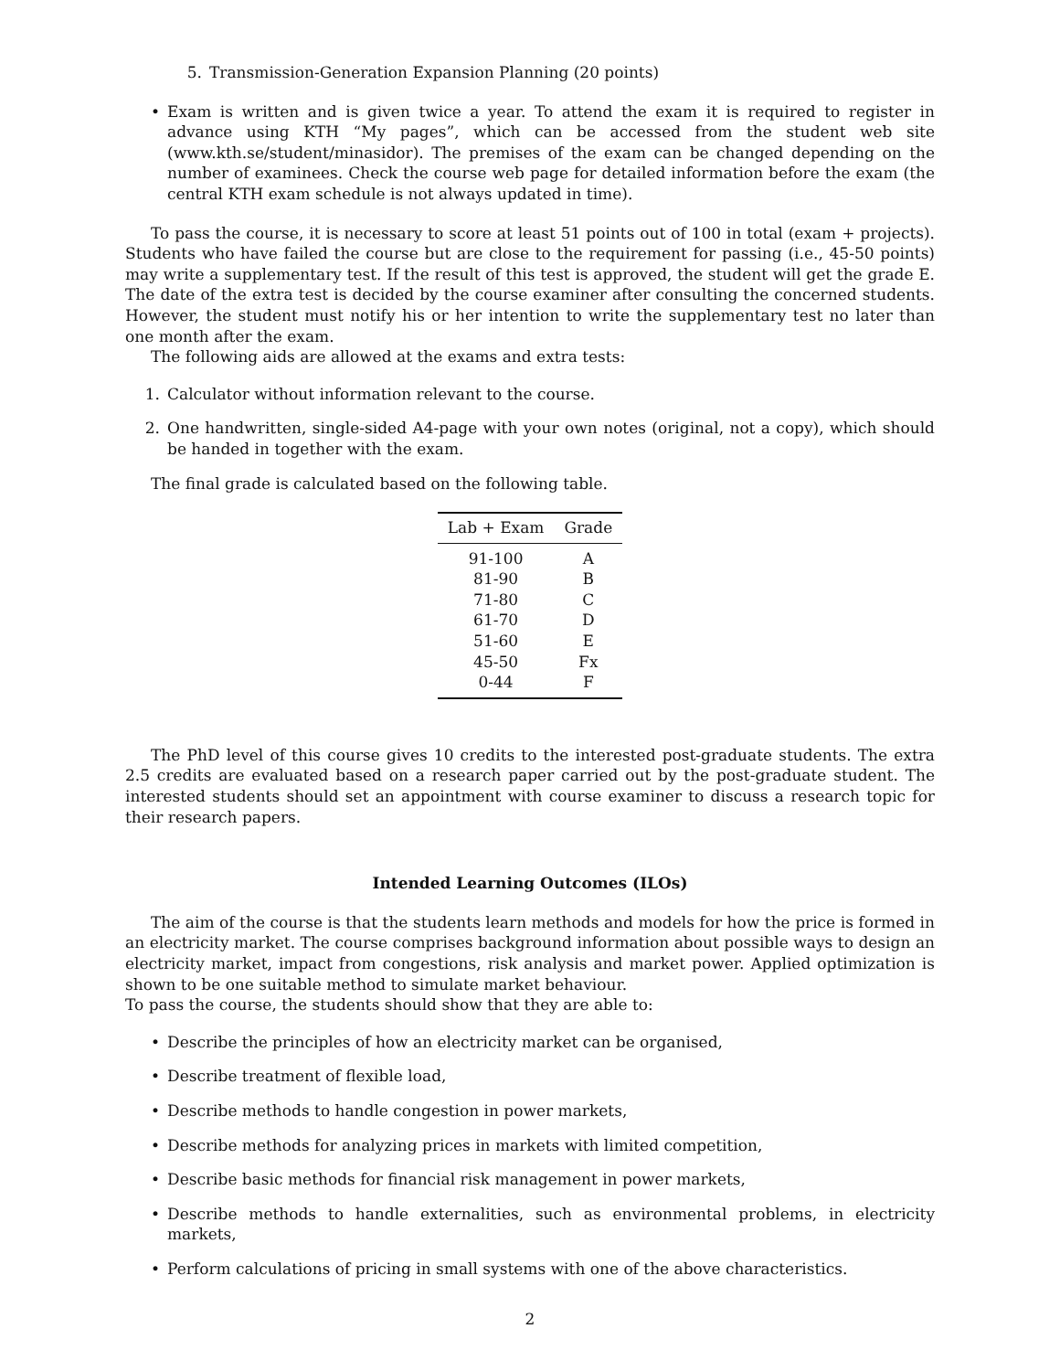5. Transmission-Generation Expansion Planning (20 points)
• Exam is written and is given twice a year. To attend the exam it is required to register in advance using KTH “My pages”, which can be accessed from the student web site (www.kth.se/student/minasidor). The premises of the exam can be changed depending on the number of examinees. Check the course web page for detailed information before the exam (the central KTH exam schedule is not always updated in time).
To pass the course, it is necessary to score at least 51 points out of 100 in total (exam + projects). Students who have failed the course but are close to the requirement for passing (i.e., 45-50 points) may write a supplementary test. If the result of this test is approved, the student will get the grade E. The date of the extra test is decided by the course examiner after consulting the concerned students. However, the student must notify his or her intention to write the supplementary test no later than one month after the exam.
The following aids are allowed at the exams and extra tests:
1. Calculator without information relevant to the course.
2. One handwritten, single-sided A4-page with your own notes (original, not a copy), which should be handed in together with the exam.
The final grade is calculated based on the following table.
| Lab + Exam | Grade |
| --- | --- |
| 91-100 | A |
| 81-90 | B |
| 71-80 | C |
| 61-70 | D |
| 51-60 | E |
| 45-50 | Fx |
| 0-44 | F |
The PhD level of this course gives 10 credits to the interested post-graduate students. The extra 2.5 credits are evaluated based on a research paper carried out by the post-graduate student. The interested students should set an appointment with course examiner to discuss a research topic for their research papers.
Intended Learning Outcomes (ILOs)
The aim of the course is that the students learn methods and models for how the price is formed in an electricity market. The course comprises background information about possible ways to design an electricity market, impact from congestions, risk analysis and market power. Applied optimization is shown to be one suitable method to simulate market behaviour.
To pass the course, the students should show that they are able to:
• Describe the principles of how an electricity market can be organised,
• Describe treatment of flexible load,
• Describe methods to handle congestion in power markets,
• Describe methods for analyzing prices in markets with limited competition,
• Describe basic methods for financial risk management in power markets,
• Describe methods to handle externalities, such as environmental problems, in electricity markets,
• Perform calculations of pricing in small systems with one of the above characteristics.
2